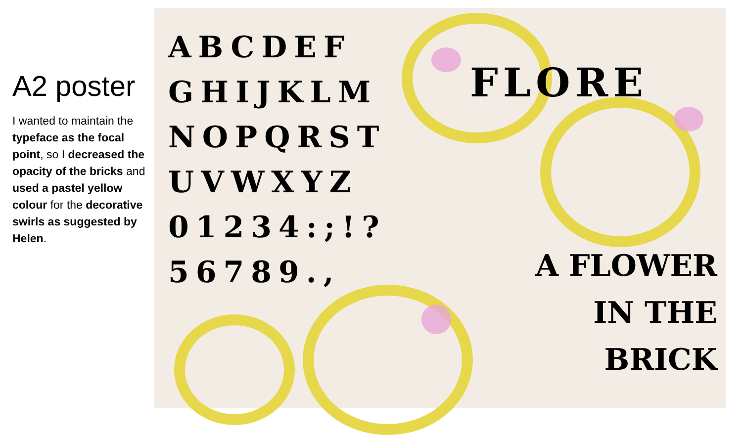A2 poster
I wanted to maintain the typeface as the focal point, so I decreased the opacity of the bricks and used a pastel yellow colour for the decorative swirls as suggested by Helen.
ABCDEF
GHIJKLM
NOPQRST
UVWXYZ
01234:;!?
56789.,
FLORE
A FLOWER
IN THE
BRICK